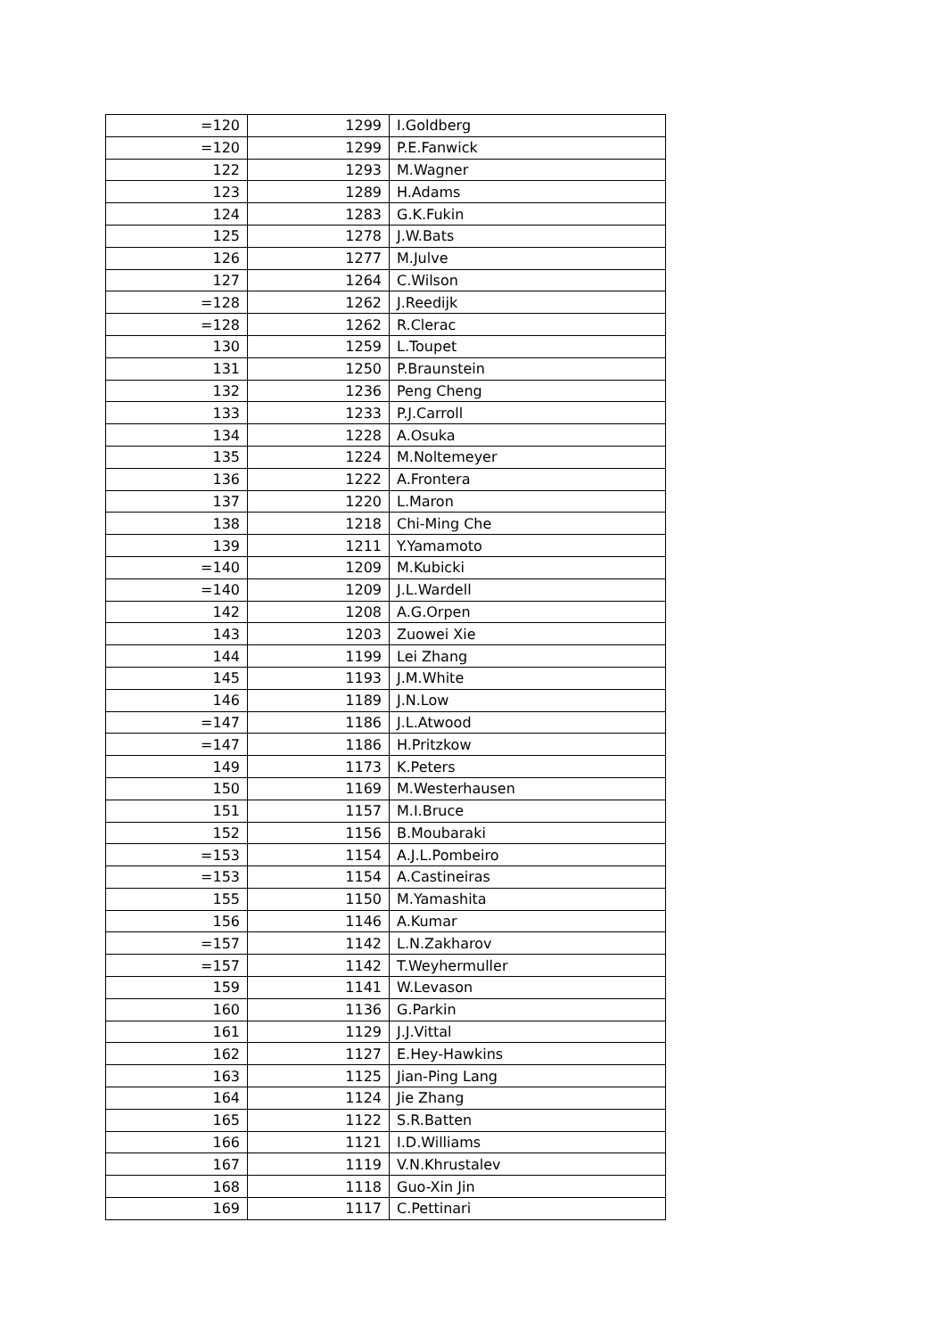| =120 | 1299 | I.Goldberg |
| =120 | 1299 | P.E.Fanwick |
| 122 | 1293 | M.Wagner |
| 123 | 1289 | H.Adams |
| 124 | 1283 | G.K.Fukin |
| 125 | 1278 | J.W.Bats |
| 126 | 1277 | M.Julve |
| 127 | 1264 | C.Wilson |
| =128 | 1262 | J.Reedijk |
| =128 | 1262 | R.Clerac |
| 130 | 1259 | L.Toupet |
| 131 | 1250 | P.Braunstein |
| 132 | 1236 | Peng Cheng |
| 133 | 1233 | P.J.Carroll |
| 134 | 1228 | A.Osuka |
| 135 | 1224 | M.Noltemeyer |
| 136 | 1222 | A.Frontera |
| 137 | 1220 | L.Maron |
| 138 | 1218 | Chi-Ming Che |
| 139 | 1211 | Y.Yamamoto |
| =140 | 1209 | M.Kubicki |
| =140 | 1209 | J.L.Wardell |
| 142 | 1208 | A.G.Orpen |
| 143 | 1203 | Zuowei Xie |
| 144 | 1199 | Lei Zhang |
| 145 | 1193 | J.M.White |
| 146 | 1189 | J.N.Low |
| =147 | 1186 | J.L.Atwood |
| =147 | 1186 | H.Pritzkow |
| 149 | 1173 | K.Peters |
| 150 | 1169 | M.Westerhausen |
| 151 | 1157 | M.I.Bruce |
| 152 | 1156 | B.Moubaraki |
| =153 | 1154 | A.J.L.Pombeiro |
| =153 | 1154 | A.Castineiras |
| 155 | 1150 | M.Yamashita |
| 156 | 1146 | A.Kumar |
| =157 | 1142 | L.N.Zakharov |
| =157 | 1142 | T.Weyhermuller |
| 159 | 1141 | W.Levason |
| 160 | 1136 | G.Parkin |
| 161 | 1129 | J.J.Vittal |
| 162 | 1127 | E.Hey-Hawkins |
| 163 | 1125 | Jian-Ping Lang |
| 164 | 1124 | Jie Zhang |
| 165 | 1122 | S.R.Batten |
| 166 | 1121 | I.D.Williams |
| 167 | 1119 | V.N.Khrustalev |
| 168 | 1118 | Guo-Xin Jin |
| 169 | 1117 | C.Pettinari |